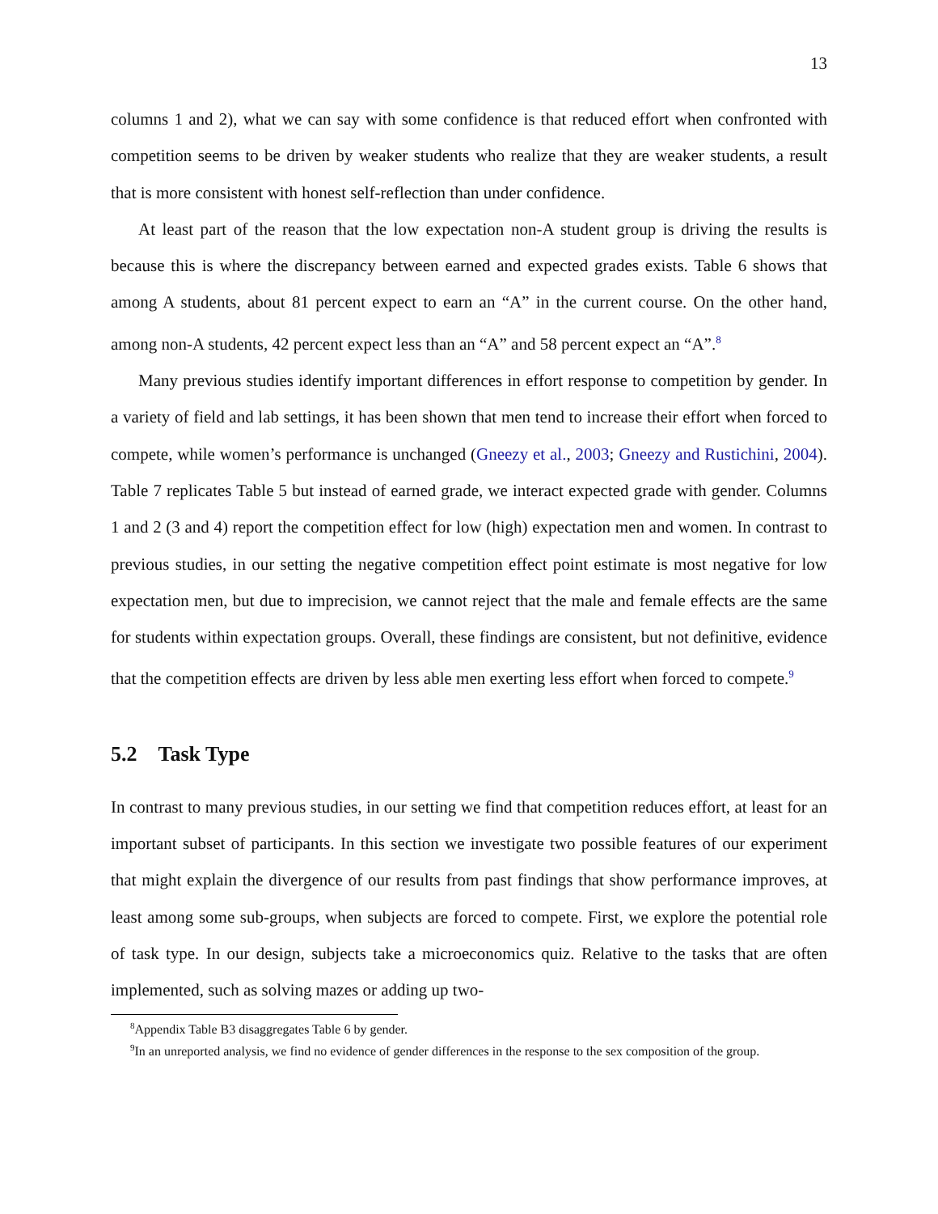13
columns 1 and 2), what we can say with some confidence is that reduced effort when confronted with competition seems to be driven by weaker students who realize that they are weaker students, a result that is more consistent with honest self-reflection than under confidence.
At least part of the reason that the low expectation non-A student group is driving the results is because this is where the discrepancy between earned and expected grades exists. Table 6 shows that among A students, about 81 percent expect to earn an “A” in the current course. On the other hand, among non-A students, 42 percent expect less than an “A” and 58 percent expect an “A”.<sup>8</sup>
Many previous studies identify important differences in effort response to competition by gender. In a variety of field and lab settings, it has been shown that men tend to increase their effort when forced to compete, while women’s performance is unchanged (Gneezy et al., 2003; Gneezy and Rustichini, 2004). Table 7 replicates Table 5 but instead of earned grade, we interact expected grade with gender. Columns 1 and 2 (3 and 4) report the competition effect for low (high) expectation men and women. In contrast to previous studies, in our setting the negative competition effect point estimate is most negative for low expectation men, but due to imprecision, we cannot reject that the male and female effects are the same for students within expectation groups. Overall, these findings are consistent, but not definitive, evidence that the competition effects are driven by less able men exerting less effort when forced to compete.<sup>9</sup>
5.2 Task Type
In contrast to many previous studies, in our setting we find that competition reduces effort, at least for an important subset of participants. In this section we investigate two possible features of our experiment that might explain the divergence of our results from past findings that show performance improves, at least among some sub-groups, when subjects are forced to compete. First, we explore the potential role of task type. In our design, subjects take a microeconomics quiz. Relative to the tasks that are often implemented, such as solving mazes or adding up two-
<sup>8</sup> Appendix Table B3 disaggregates Table 6 by gender.
<sup>9</sup> In an unreported analysis, we find no evidence of gender differences in the response to the sex composition of the group.